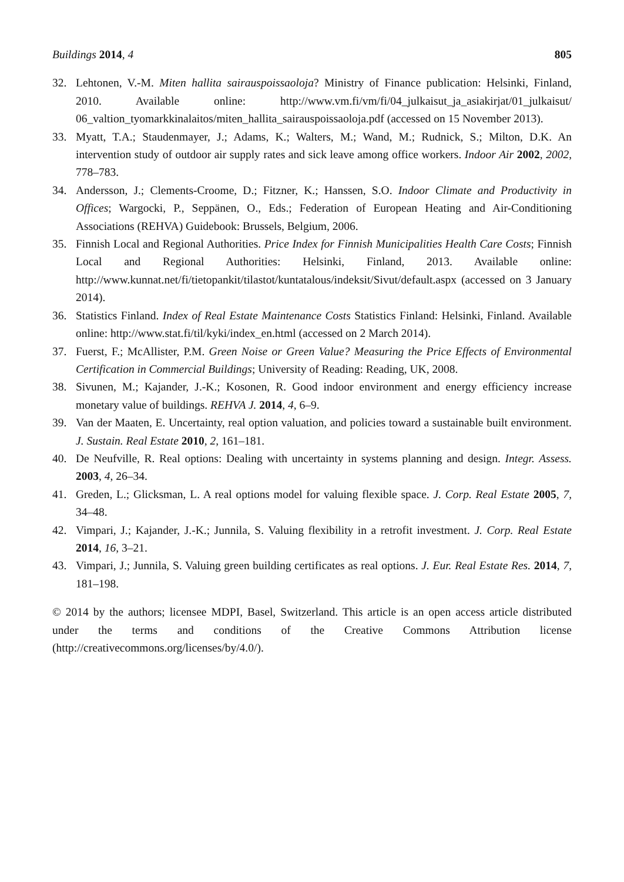Buildings 2014, 4 805
32. Lehtonen, V.-M. Miten hallita sairauspoissaoloja? Ministry of Finance publication: Helsinki, Finland, 2010. Available online: http://www.vm.fi/vm/fi/04_julkaisut_ja_asiakirjat/01_julkaisut/ 06_valtion_tyomarkkinalaitos/miten_hallita_sairauspoissaoloja.pdf (accessed on 15 November 2013).
33. Myatt, T.A.; Staudenmayer, J.; Adams, K.; Walters, M.; Wand, M.; Rudnick, S.; Milton, D.K. An intervention study of outdoor air supply rates and sick leave among office workers. Indoor Air 2002, 2002, 778–783.
34. Andersson, J.; Clements-Croome, D.; Fitzner, K.; Hanssen, S.O. Indoor Climate and Productivity in Offices; Wargocki, P., Seppänen, O., Eds.; Federation of European Heating and Air-Conditioning Associations (REHVA) Guidebook: Brussels, Belgium, 2006.
35. Finnish Local and Regional Authorities. Price Index for Finnish Municipalities Health Care Costs; Finnish Local and Regional Authorities: Helsinki, Finland, 2013. Available online: http://www.kunnat.net/fi/tietopankit/tilastot/kuntatalous/indeksit/Sivut/default.aspx (accessed on 3 January 2014).
36. Statistics Finland. Index of Real Estate Maintenance Costs Statistics Finland: Helsinki, Finland. Available online: http://www.stat.fi/til/kyki/index_en.html (accessed on 2 March 2014).
37. Fuerst, F.; McAllister, P.M. Green Noise or Green Value? Measuring the Price Effects of Environmental Certification in Commercial Buildings; University of Reading: Reading, UK, 2008.
38. Sivunen, M.; Kajander, J.-K.; Kosonen, R. Good indoor environment and energy efficiency increase monetary value of buildings. REHVA J. 2014, 4, 6–9.
39. Van der Maaten, E. Uncertainty, real option valuation, and policies toward a sustainable built environment. J. Sustain. Real Estate 2010, 2, 161–181.
40. De Neufville, R. Real options: Dealing with uncertainty in systems planning and design. Integr. Assess. 2003, 4, 26–34.
41. Greden, L.; Glicksman, L. A real options model for valuing flexible space. J. Corp. Real Estate 2005, 7, 34–48.
42. Vimpari, J.; Kajander, J.-K.; Junnila, S. Valuing flexibility in a retrofit investment. J. Corp. Real Estate 2014, 16, 3–21.
43. Vimpari, J.; Junnila, S. Valuing green building certificates as real options. J. Eur. Real Estate Res. 2014, 7, 181–198.
© 2014 by the authors; licensee MDPI, Basel, Switzerland. This article is an open access article distributed under the terms and conditions of the Creative Commons Attribution license (http://creativecommons.org/licenses/by/4.0/).